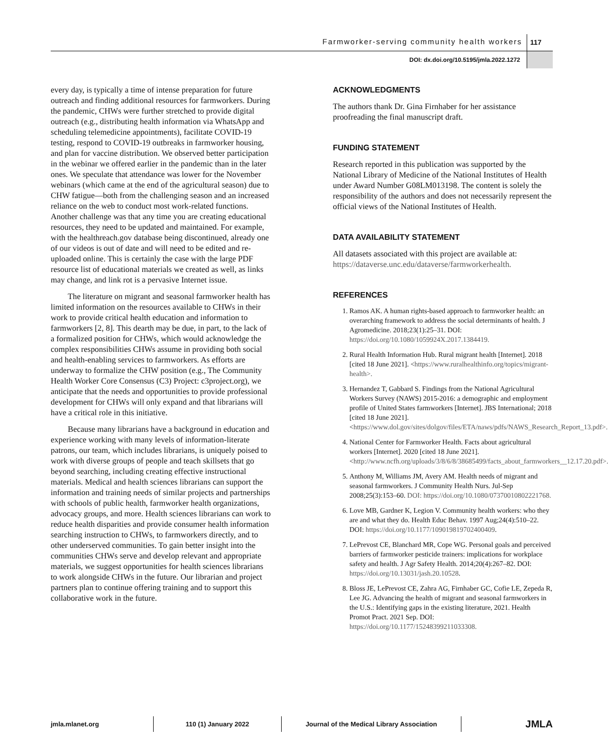Farmworker-serving community health workers 117
DOI: dx.doi.org/10.5195/jmla.2022.1272
every day, is typically a time of intense preparation for future outreach and finding additional resources for farmworkers. During the pandemic, CHWs were further stretched to provide digital outreach (e.g., distributing health information via WhatsApp and scheduling telemedicine appointments), facilitate COVID-19 testing, respond to COVID-19 outbreaks in farmworker housing, and plan for vaccine distribution. We observed better participation in the webinar we offered earlier in the pandemic than in the later ones. We speculate that attendance was lower for the November webinars (which came at the end of the agricultural season) due to CHW fatigue—both from the challenging season and an increased reliance on the web to conduct most work-related functions. Another challenge was that any time you are creating educational resources, they need to be updated and maintained. For example, with the healthreach.gov database being discontinued, already one of our videos is out of date and will need to be edited and re-uploaded online. This is certainly the case with the large PDF resource list of educational materials we created as well, as links may change, and link rot is a pervasive Internet issue.
The literature on migrant and seasonal farmworker health has limited information on the resources available to CHWs in their work to provide critical health education and information to farmworkers [2, 8]. This dearth may be due, in part, to the lack of a formalized position for CHWs, which would acknowledge the complex responsibilities CHWs assume in providing both social and health-enabling services to farmworkers. As efforts are underway to formalize the CHW position (e.g., The Community Health Worker Core Consensus (C3) Project: c3project.org), we anticipate that the needs and opportunities to provide professional development for CHWs will only expand and that librarians will have a critical role in this initiative.
Because many librarians have a background in education and experience working with many levels of information-literate patrons, our team, which includes librarians, is uniquely poised to work with diverse groups of people and teach skillsets that go beyond searching, including creating effective instructional materials. Medical and health sciences librarians can support the information and training needs of similar projects and partnerships with schools of public health, farmworker health organizations, advocacy groups, and more. Health sciences librarians can work to reduce health disparities and provide consumer health information searching instruction to CHWs, to farmworkers directly, and to other underserved communities. To gain better insight into the communities CHWs serve and develop relevant and appropriate materials, we suggest opportunities for health sciences librarians to work alongside CHWs in the future. Our librarian and project partners plan to continue offering training and to support this collaborative work in the future.
ACKNOWLEDGMENTS
The authors thank Dr. Gina Firnhaber for her assistance proofreading the final manuscript draft.
FUNDING STATEMENT
Research reported in this publication was supported by the National Library of Medicine of the National Institutes of Health under Award Number G08LM013198. The content is solely the responsibility of the authors and does not necessarily represent the official views of the National Institutes of Health.
DATA AVAILABILITY STATEMENT
All datasets associated with this project are available at: https://dataverse.unc.edu/dataverse/farmworkerhealth.
REFERENCES
1. Ramos AK. A human rights-based approach to farmworker health: an overarching framework to address the social determinants of health. J Agromedicine. 2018;23(1):25–31. DOI: https://doi.org/10.1080/1059924X.2017.1384419.
2. Rural Health Information Hub. Rural migrant health [Internet]. 2018 [cited 18 June 2021]. <https://www.ruralhealthinfo.org/topics/migrant-health>.
3. Hernandez T, Gabbard S. Findings from the National Agricultural Workers Survey (NAWS) 2015-2016: a demographic and employment profile of United States farmworkers [Internet]. JBS International; 2018 [cited 18 June 2021]. <https://www.dol.gov/sites/dolgov/files/ETA/naws/pdfs/NAWS_Research_Report_13.pdf>.
4. National Center for Farmworker Health. Facts about agricultural workers [Internet]. 2020 [cited 18 June 2021]. <http://www.ncfh.org/uploads/3/8/6/8/38685499/facts_about_farmworkers__12.17.20.pdf>.
5. Anthony M, Williams JM, Avery AM. Health needs of migrant and seasonal farmworkers. J Community Health Nurs. Jul-Sep 2008;25(3):153–60. DOI: https://doi.org/10.1080/07370010802221768.
6. Love MB, Gardner K, Legion V. Community health workers: who they are and what they do. Health Educ Behav. 1997 Aug;24(4):510–22. DOI: https://doi.org/10.1177/109019819702400409.
7. LePrevost CE, Blanchard MR, Cope WG. Personal goals and perceived barriers of farmworker pesticide trainers: implications for workplace safety and health. J Agr Safety Health. 2014;20(4):267–82. DOI: https://doi.org/10.13031/jash.20.10528.
8. Bloss JE, LePrevost CE, Zahra AG, Firnhaber GC, Cofie LE, Zepeda R, Lee JG. Advancing the health of migrant and seasonal farmworkers in the U.S.: Identifying gaps in the existing literature, 2021. Health Promot Pract. 2021 Sep. DOI: https://doi.org/10.1177/15248399211033308.
jmla.mlanet.org 110 (1) January 2022 Journal of the Medical Library Association
JMLA